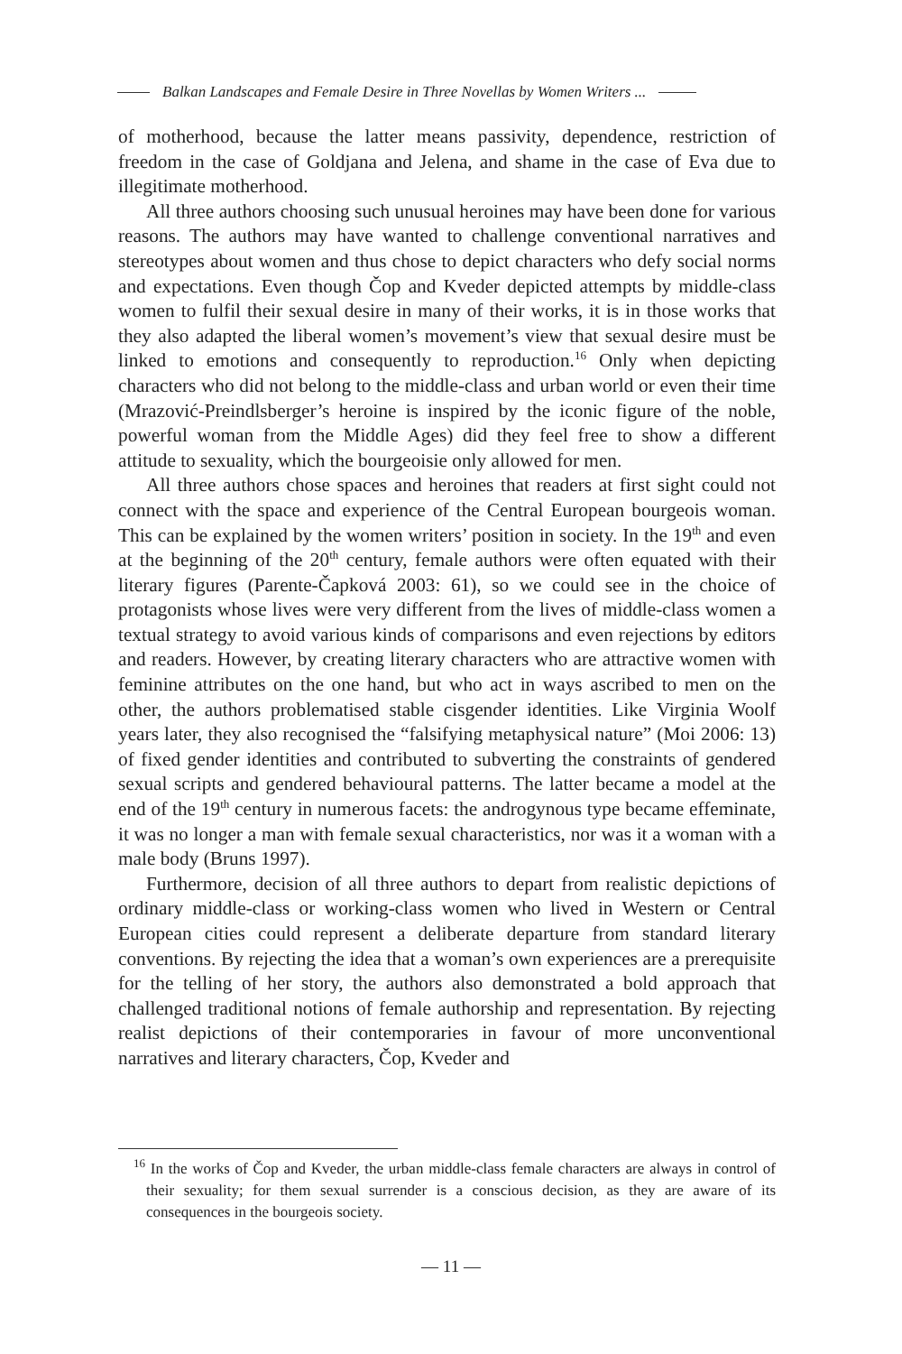Balkan Landscapes and Female Desire in Three Novellas by Women Writers ...
of motherhood, because the latter means passivity, dependence, restriction of freedom in the case of Goldjana and Jelena, and shame in the case of Eva due to illegitimate motherhood.
All three authors choosing such unusual heroines may have been done for various reasons. The authors may have wanted to challenge conventional narratives and stereotypes about women and thus chose to depict characters who defy social norms and expectations. Even though Čop and Kveder depicted attempts by middle-class women to fulfil their sexual desire in many of their works, it is in those works that they also adapted the liberal women’s movement’s view that sexual desire must be linked to emotions and consequently to reproduction.<sup>16</sup> Only when depicting characters who did not belong to the middle-class and urban world or even their time (Mrazović-Preindlsberger’s heroine is inspired by the iconic figure of the noble, powerful woman from the Middle Ages) did they feel free to show a different attitude to sexuality, which the bourgeoisie only allowed for men.
All three authors chose spaces and heroines that readers at first sight could not connect with the space and experience of the Central European bourgeois woman. This can be explained by the women writers’ position in society. In the 19<sup>th</sup> and even at the beginning of the 20<sup>th</sup> century, female authors were often equated with their literary figures (Parente-Čapková 2003: 61), so we could see in the choice of protagonists whose lives were very different from the lives of middle-class women a textual strategy to avoid various kinds of comparisons and even rejections by editors and readers. However, by creating literary characters who are attractive women with feminine attributes on the one hand, but who act in ways ascribed to men on the other, the authors problematised stable cisgender identities. Like Virginia Woolf years later, they also recognised the “falsifying metaphysical nature” (Moi 2006: 13) of fixed gender identities and contributed to subverting the constraints of gendered sexual scripts and gendered behavioural patterns. The latter became a model at the end of the 19<sup>th</sup> century in numerous facets: the androgynous type became effeminate, it was no longer a man with female sexual characteristics, nor was it a woman with a male body (Bruns 1997).
Furthermore, decision of all three authors to depart from realistic depictions of ordinary middle-class or working-class women who lived in Western or Central European cities could represent a deliberate departure from standard literary conventions. By rejecting the idea that a woman’s own experiences are a prerequisite for the telling of her story, the authors also demonstrated a bold approach that challenged traditional notions of female authorship and representation. By rejecting realist depictions of their contemporaries in favour of more unconventional narratives and literary characters, Čop, Kveder and
<sup>16</sup> In the works of Čop and Kveder, the urban middle-class female characters are always in control of their sexuality; for them sexual surrender is a conscious decision, as they are aware of its consequences in the bourgeois society.
— 11 —